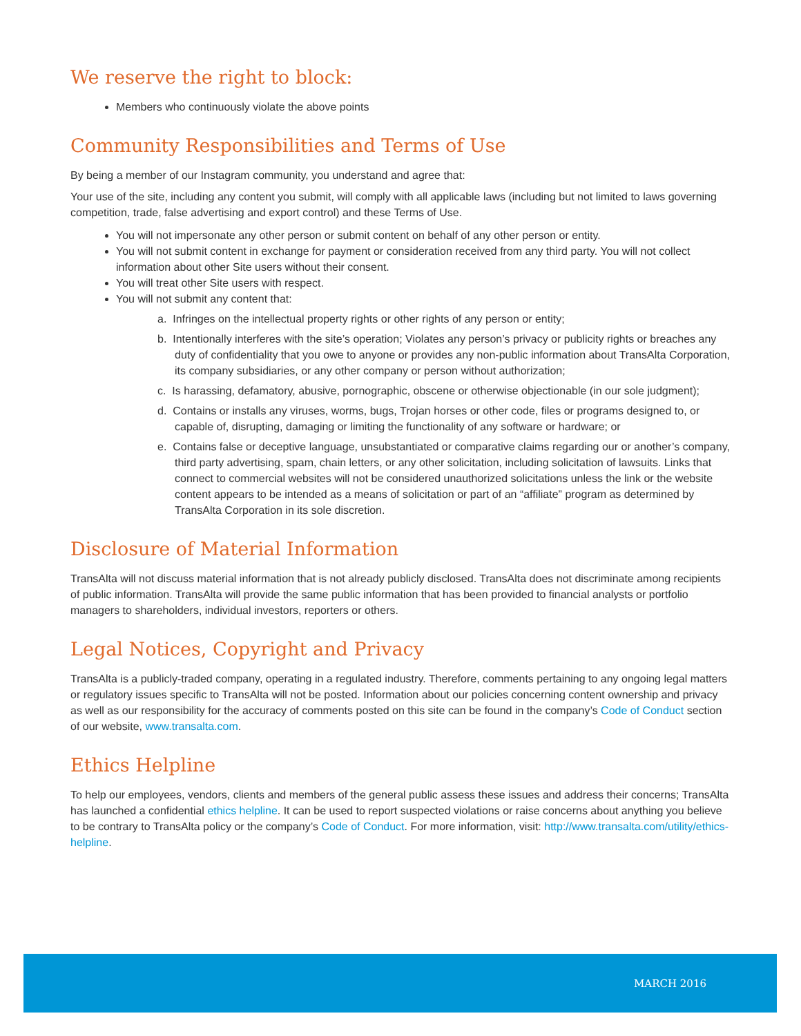We reserve the right to block:
Members who continuously violate the above points
Community Responsibilities and Terms of Use
By being a member of our Instagram community, you understand and agree that:
Your use of the site, including any content you submit, will comply with all applicable laws (including but not limited to laws governing competition, trade, false advertising and export control) and these Terms of Use.
You will not impersonate any other person or submit content on behalf of any other person or entity.
You will not submit content in exchange for payment or consideration received from any third party. You will not collect information about other Site users without their consent.
You will treat other Site users with respect.
You will not submit any content that:
a. Infringes on the intellectual property rights or other rights of any person or entity;
b. Intentionally interferes with the site’s operation; Violates any person’s privacy or publicity rights or breaches any duty of confidentiality that you owe to anyone or provides any non-public information about TransAlta Corporation, its company subsidiaries, or any other company or person without authorization;
c. Is harassing, defamatory, abusive, pornographic, obscene or otherwise objectionable (in our sole judgment);
d. Contains or installs any viruses, worms, bugs, Trojan horses or other code, files or programs designed to, or capable of, disrupting, damaging or limiting the functionality of any software or hardware; or
e. Contains false or deceptive language, unsubstantiated or comparative claims regarding our or another’s company, third party advertising, spam, chain letters, or any other solicitation, including solicitation of lawsuits. Links that connect to commercial websites will not be considered unauthorized solicitations unless the link or the website content appears to be intended as a means of solicitation or part of an “affiliate” program as determined by TransAlta Corporation in its sole discretion.
Disclosure of Material Information
TransAlta will not discuss material information that is not already publicly disclosed. TransAlta does not discriminate among recipients of public information. TransAlta will provide the same public information that has been provided to financial analysts or portfolio managers to shareholders, individual investors, reporters or others.
Legal Notices, Copyright and Privacy
TransAlta is a publicly-traded company, operating in a regulated industry. Therefore, comments pertaining to any ongoing legal matters or regulatory issues specific to TransAlta will not be posted. Information about our policies concerning content ownership and privacy as well as our responsibility for the accuracy of comments posted on this site can be found in the company’s Code of Conduct section of our website, www.transalta.com.
Ethics Helpline
To help our employees, vendors, clients and members of the general public assess these issues and address their concerns; TransAlta has launched a confidential ethics helpline. It can be used to report suspected violations or raise concerns about anything you believe to be contrary to TransAlta policy or the company’s Code of Conduct. For more information, visit: http://www.transalta.com/utility/ethics-helpline.
MARCH 2016